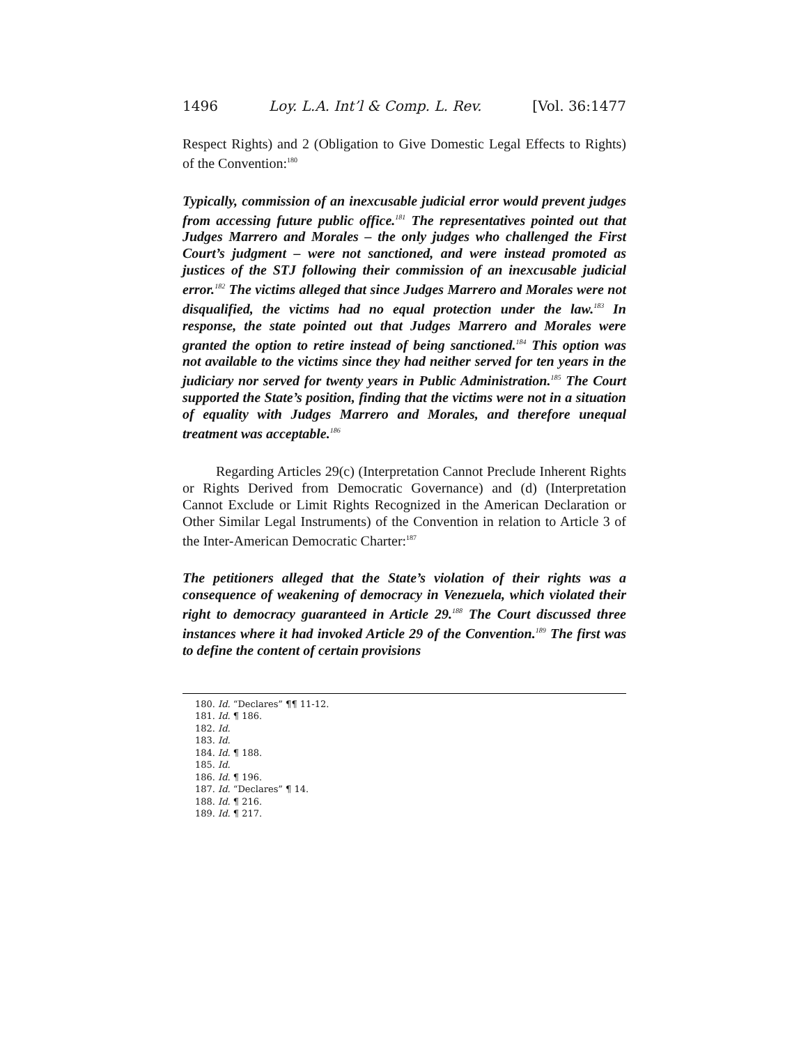1496 Loy. L.A. Int’l & Comp. L. Rev. [Vol. 36:1477
Respect Rights) and 2 (Obligation to Give Domestic Legal Effects to Rights) of the Convention:<sup>180</sup>
Typically, commission of an inexcusable judicial error would prevent judges from accessing future public office.<sup>181</sup> The representatives pointed out that Judges Marrero and Morales – the only judges who challenged the First Court’s judgment – were not sanctioned, and were instead promoted as justices of the STJ following their commission of an inexcusable judicial error.<sup>182</sup> The victims alleged that since Judges Marrero and Morales were not disqualified, the victims had no equal protection under the law.<sup>183</sup> In response, the state pointed out that Judges Marrero and Morales were granted the option to retire instead of being sanctioned.<sup>184</sup> This option was not available to the victims since they had neither served for ten years in the judiciary nor served for twenty years in Public Administration.<sup>185</sup> The Court supported the State’s position, finding that the victims were not in a situation of equality with Judges Marrero and Morales, and therefore unequal treatment was acceptable.<sup>186</sup>
Regarding Articles 29(c) (Interpretation Cannot Preclude Inherent Rights or Rights Derived from Democratic Governance) and (d) (Interpretation Cannot Exclude or Limit Rights Recognized in the American Declaration or Other Similar Legal Instruments) of the Convention in relation to Article 3 of the Inter-American Democratic Charter:<sup>187</sup>
The petitioners alleged that the State’s violation of their rights was a consequence of weakening of democracy in Venezuela, which violated their right to democracy guaranteed in Article 29.<sup>188</sup> The Court discussed three instances where it had invoked Article 29 of the Convention.<sup>189</sup> The first was to define the content of certain provisions
180. Id. “Declares” ¶¶ 11-12.
181. Id. ¶ 186.
182. Id.
183. Id.
184. Id. ¶ 188.
185. Id.
186. Id. ¶ 196.
187. Id. “Declares” ¶ 14.
188. Id. ¶ 216.
189. Id. ¶ 217.